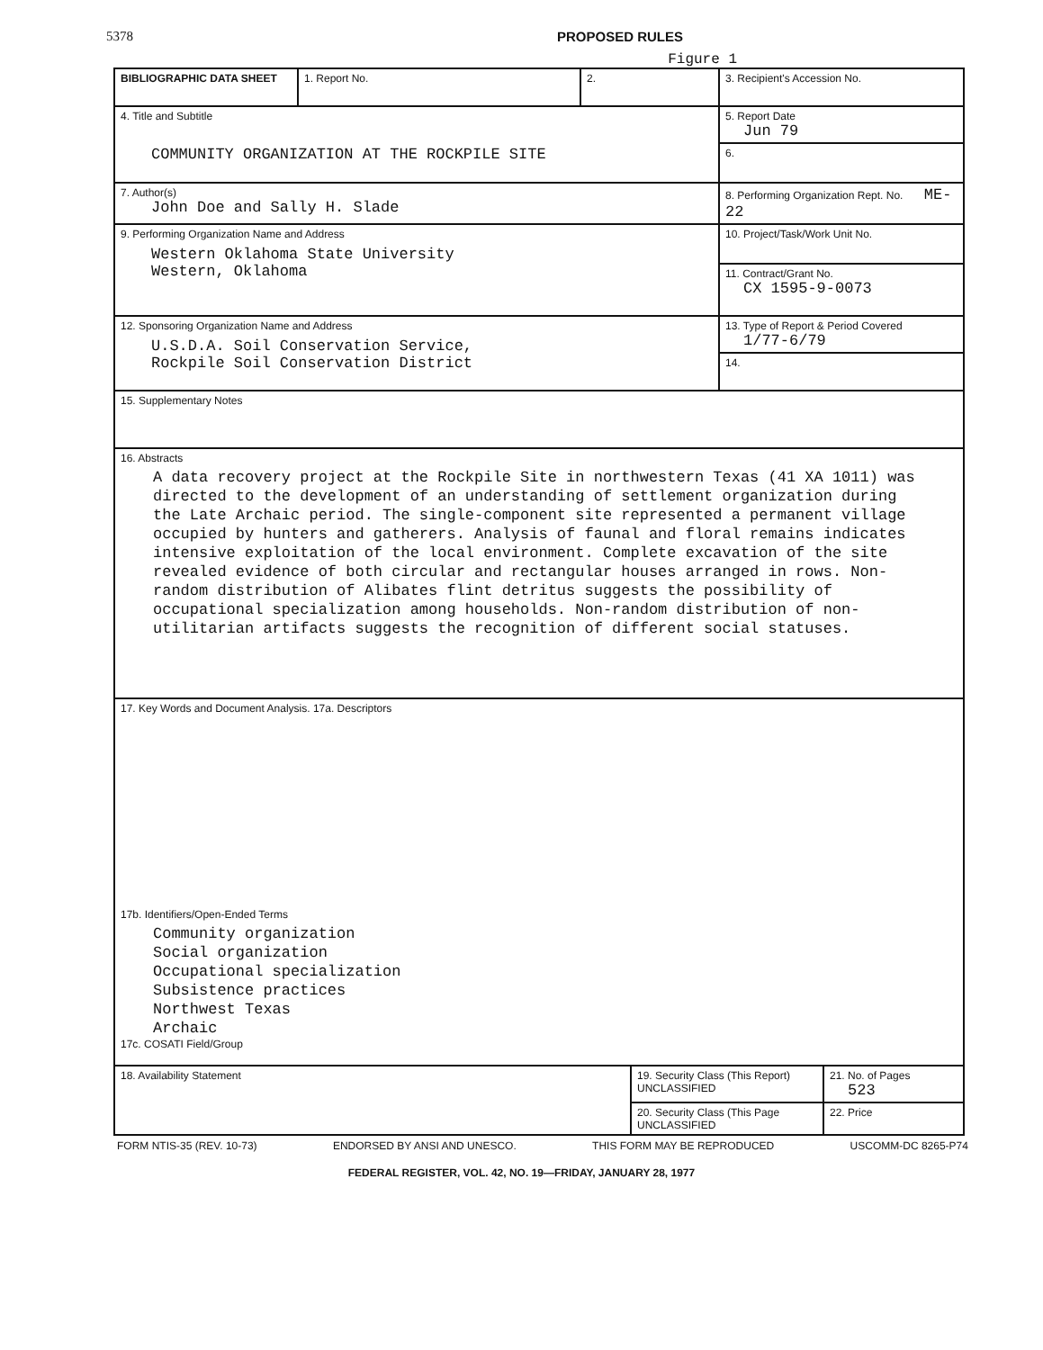5378 PROPOSED RULES
Figure 1
| BIBLIOGRAPHIC DATA SHEET | 1. Report No. | 2. | 3. Recipient's Accession No. |
| 4. Title and Subtitle COMMUNITY ORGANIZATION AT THE ROCKPILE SITE | | | 5. Report Date Jun 79 |
| | | | 6. |
| 7. Author(s) John Doe and Sally H. Slade | | | 8. Performing Organization Rept. No. ME-22 |
| 9. Performing Organization Name and Address Western Oklahoma State University Western, Oklahoma | | | 10. Project/Task/Work Unit No. |
| | | | 11. Contract/Grant No. CX 1595-9-0073 |
| 12. Sponsoring Organization Name and Address U.S.D.A. Soil Conservation Service, Rockpile Soil Conservation District | | | 13. Type of Report & Period Covered 1/77-6/79 |
| | | | 14. |
| 15. Supplementary Notes | | | |
| 16. Abstracts A data recovery project at the Rockpile Site in northwestern Texas (41 XA 1011) was directed to the development of an understanding of settlement organization during the Late Archaic period. The single-component site represented a permanent village occupied by hunters and gatherers. Analysis of faunal and floral remains indicates intensive exploitation of the local environment. Complete excavation of the site revealed evidence of both circular and rectangular houses arranged in rows. Non-random distribution of Alibates flint detritus suggests the possibility of occupational specialization among households. Non-random distribution of non-utilitarian artifacts suggests the recognition of different social statuses. | | | |
| 17. Key Words and Document Analysis. 17a. Descriptors 17b. Identifiers/Open-Ended Terms Community organization Social organization Occupational specialization Subsistence practices Northwest Texas Archaic 17c. COSATI Field/Group | | | |
| 18. Availability Statement | 19. Security Class (This Report) UNCLASSIFIED | 21. No. of Pages 523 |
| | 20. Security Class (This Page UNCLASSIFIED | 22. Price |
FORM NTIS-35 (REV. 10-73) ENDORSED BY ANSI AND UNESCO. THIS FORM MAY BE REPRODUCED USCOMM-DC 8265-P74
FEDERAL REGISTER, VOL. 42, NO. 19—FRIDAY, JANUARY 28, 1977